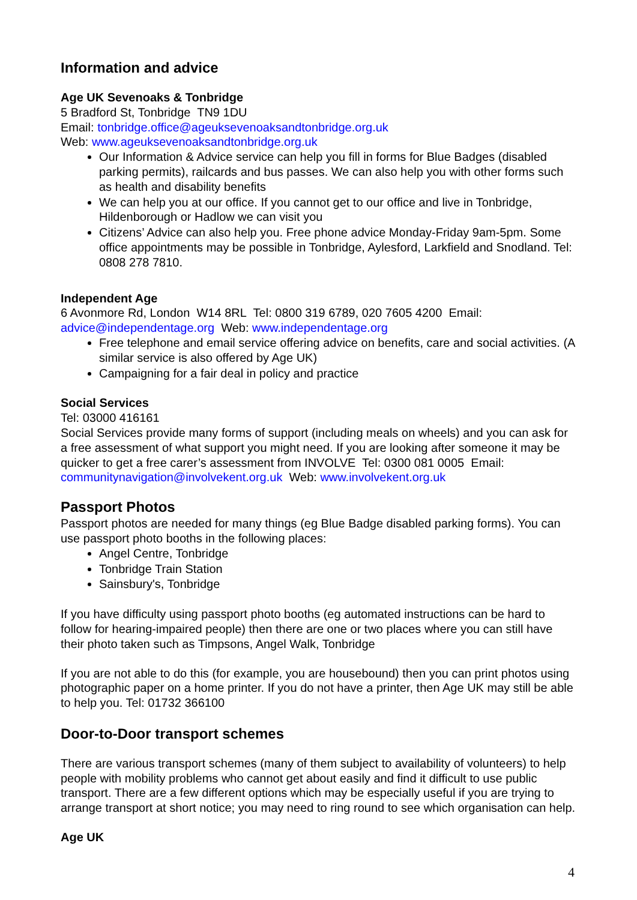Information and advice
Age UK Sevenoaks & Tonbridge
5 Bradford St, Tonbridge TN9 1DU
Email: tonbridge.office@ageuksevenoaksandtonbridge.org.uk
Web: www.ageuksevenoaksandtonbridge.org.uk
Our Information & Advice service can help you fill in forms for Blue Badges (disabled parking permits), railcards and bus passes. We can also help you with other forms such as health and disability benefits
We can help you at our office. If you cannot get to our office and live in Tonbridge, Hildenborough or Hadlow we can visit you
Citizens’ Advice can also help you. Free phone advice Monday-Friday 9am-5pm. Some office appointments may be possible in Tonbridge, Aylesford, Larkfield and Snodland. Tel: 0808 278 7810.
Independent Age
6 Avonmore Rd, London W14 8RL Tel: 0800 319 6789, 020 7605 4200 Email: advice@independentage.org Web: www.independentage.org
Free telephone and email service offering advice on benefits, care and social activities. (A similar service is also offered by Age UK)
Campaigning for a fair deal in policy and practice
Social Services
Tel: 03000 416161
Social Services provide many forms of support (including meals on wheels) and you can ask for a free assessment of what support you might need. If you are looking after someone it may be quicker to get a free carer’s assessment from INVOLVE Tel: 0300 081 0005 Email: communitynavigation@involvekent.org.uk Web: www.involvekent.org.uk
Passport Photos
Passport photos are needed for many things (eg Blue Badge disabled parking forms). You can use passport photo booths in the following places:
Angel Centre, Tonbridge
Tonbridge Train Station
Sainsbury's, Tonbridge
If you have difficulty using passport photo booths (eg automated instructions can be hard to follow for hearing-impaired people) then there are one or two places where you can still have their photo taken such as Timpsons, Angel Walk, Tonbridge
If you are not able to do this (for example, you are housebound) then you can print photos using photographic paper on a home printer. If you do not have a printer, then Age UK may still be able to help you. Tel: 01732 366100
Door-to-Door transport schemes
There are various transport schemes (many of them subject to availability of volunteers) to help people with mobility problems who cannot get about easily and find it difficult to use public transport. There are a few different options which may be especially useful if you are trying to arrange transport at short notice; you may need to ring round to see which organisation can help.
Age UK
4